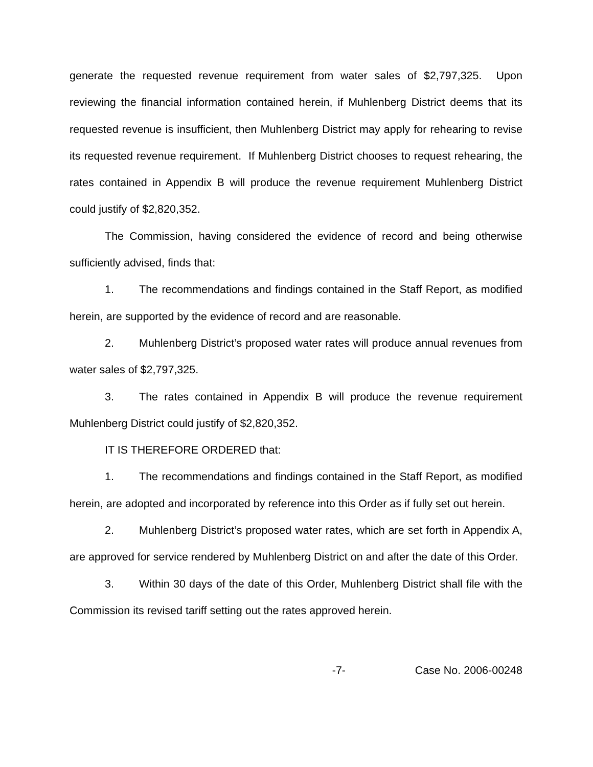generate the requested revenue requirement from water sales of $2,797,325. Upon reviewing the financial information contained herein, if Muhlenberg District deems that its requested revenue is insufficient, then Muhlenberg District may apply for rehearing to revise its requested revenue requirement. If Muhlenberg District chooses to request rehearing, the rates contained in Appendix B will produce the revenue requirement Muhlenberg District could justify of $2,820,352.
The Commission, having considered the evidence of record and being otherwise sufficiently advised, finds that:
1. The recommendations and findings contained in the Staff Report, as modified herein, are supported by the evidence of record and are reasonable.
2. Muhlenberg District’s proposed water rates will produce annual revenues from water sales of $2,797,325.
3. The rates contained in Appendix B will produce the revenue requirement Muhlenberg District could justify of $2,820,352.
IT IS THEREFORE ORDERED that:
1. The recommendations and findings contained in the Staff Report, as modified herein, are adopted and incorporated by reference into this Order as if fully set out herein.
2. Muhlenberg District’s proposed water rates, which are set forth in Appendix A, are approved for service rendered by Muhlenberg District on and after the date of this Order.
3. Within 30 days of the date of this Order, Muhlenberg District shall file with the Commission its revised tariff setting out the rates approved herein.
-7- Case No. 2006-00248